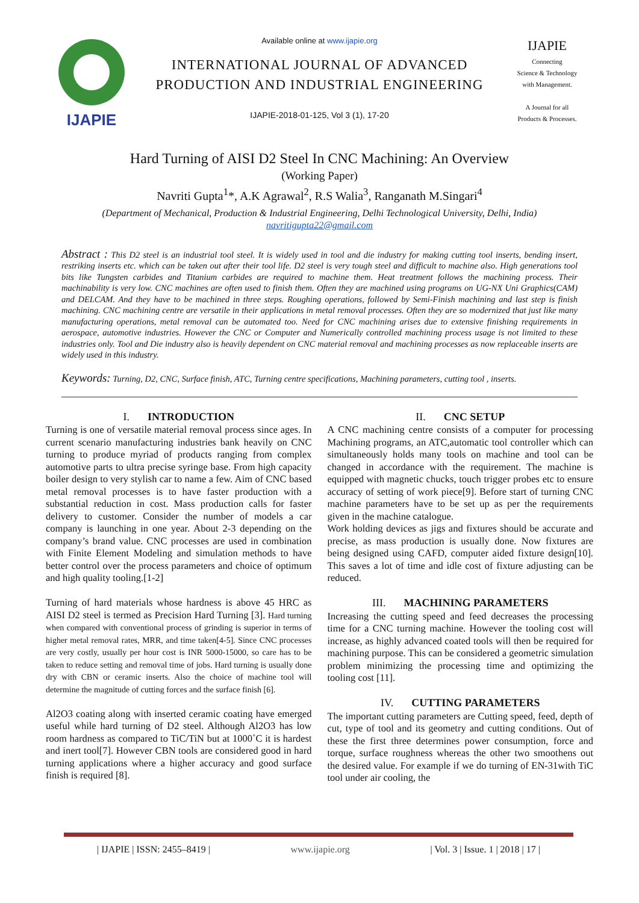IJAPIE
Available online at www.ijapie.org
INTERNATIONAL JOURNAL OF ADVANCED PRODUCTION AND INDUSTRIAL ENGINEERING
IJAPIE-2018-01-125, Vol 3 (1), 17-20
IJAPIE
Connecting
Science & Technology
with Management.
A Journal for all
Products & Processes.
Hard Turning of AISI D2 Steel In CNC Machining: An Overview
(Working Paper)
Navriti Gupta<sup>1</sup>*, A.K Agrawal<sup>2</sup>, R.S Walia<sup>3</sup>, Ranganath M.Singari<sup>4</sup>
(Department of Mechanical, Production & Industrial Engineering, Delhi Technological University, Delhi, India)
navritigupta22@gmail.com
Abstract : This D2 steel is an industrial tool steel. It is widely used in tool and die industry for making cutting tool inserts, bending insert, restriking inserts etc. which can be taken out after their tool life. D2 steel is very tough steel and difficult to machine also. High generations tool bits like Tungsten carbides and Titanium carbides are required to machine them. Heat treatment follows the machining process. Their machinability is very low. CNC machines are often used to finish them. Often they are machined using programs on UG-NX Uni Graphics(CAM) and DELCAM. And they have to be machined in three steps. Roughing operations, followed by Semi-Finish machining and last step is finish machining. CNC machining centre are versatile in their applications in metal removal processes. Often they are so modernized that just like many manufacturing operations, metal removal can be automated too. Need for CNC machining arises due to extensive finishing requirements in aerospace, automotive industries. However the CNC or Computer and Numerically controlled machining process usage is not limited to these industries only. Tool and Die industry also is heavily dependent on CNC material removal and machining processes as now replaceable inserts are widely used in this industry.
Keywords: Turning, D2, CNC, Surface finish, ATC, Turning centre specifications, Machining parameters, cutting tool , inserts.
I. INTRODUCTION
Turning is one of versatile material removal process since ages. In current scenario manufacturing industries bank heavily on CNC turning to produce myriad of products ranging from complex automotive parts to ultra precise syringe base. From high capacity boiler design to very stylish car to name a few. Aim of CNC based metal removal processes is to have faster production with a substantial reduction in cost. Mass production calls for faster delivery to customer. Consider the number of models a car company is launching in one year. About 2-3 depending on the company’s brand value. CNC processes are used in combination with Finite Element Modeling and simulation methods to have better control over the process parameters and choice of optimum and high quality tooling.[1-2]
Turning of hard materials whose hardness is above 45 HRC as AISI D2 steel is termed as Precision Hard Turning [3]. Hard turning when compared with conventional process of grinding is superior in terms of higher metal removal rates, MRR, and time taken[4-5]. Since CNC processes are very costly, usually per hour cost is INR 5000-15000, so care has to be taken to reduce setting and removal time of jobs. Hard turning is usually done dry with CBN or ceramic inserts. Also the choice of machine tool will determine the magnitude of cutting forces and the surface finish [6].
Al2O3 coating along with inserted ceramic coating have emerged useful while hard turning of D2 steel. Although Al2O3 has low room hardness as compared to TiC/TiN but at 1000˚C it is hardest and inert tool[7]. However CBN tools are considered good in hard turning applications where a higher accuracy and good surface finish is required [8].
II. CNC SETUP
A CNC machining centre consists of a computer for processing Machining programs, an ATC,automatic tool controller which can simultaneously holds many tools on machine and tool can be changed in accordance with the requirement. The machine is equipped with magnetic chucks, touch trigger probes etc to ensure accuracy of setting of work piece[9]. Before start of turning CNC machine parameters have to be set up as per the requirements given in the machine catalogue.
Work holding devices as jigs and fixtures should be accurate and precise, as mass production is usually done. Now fixtures are being designed using CAFD, computer aided fixture design[10]. This saves a lot of time and idle cost of fixture adjusting can be reduced.
III. MACHINING PARAMETERS
Increasing the cutting speed and feed decreases the processing time for a CNC turning machine. However the tooling cost will increase, as highly advanced coated tools will then be required for machining purpose. This can be considered a geometric simulation problem minimizing the processing time and optimizing the tooling cost [11].
IV. CUTTING PARAMETERS
The important cutting parameters are Cutting speed, feed, depth of cut, type of tool and its geometry and cutting conditions. Out of these the first three determines power consumption, force and torque, surface roughness whereas the other two smoothens out the desired value. For example if we do turning of EN-31with TiC tool under air cooling, the
| IJAPIE | ISSN: 2455–8419 | www.ijapie.org | Vol. 3 | Issue. 1 | 2018 | 17 |